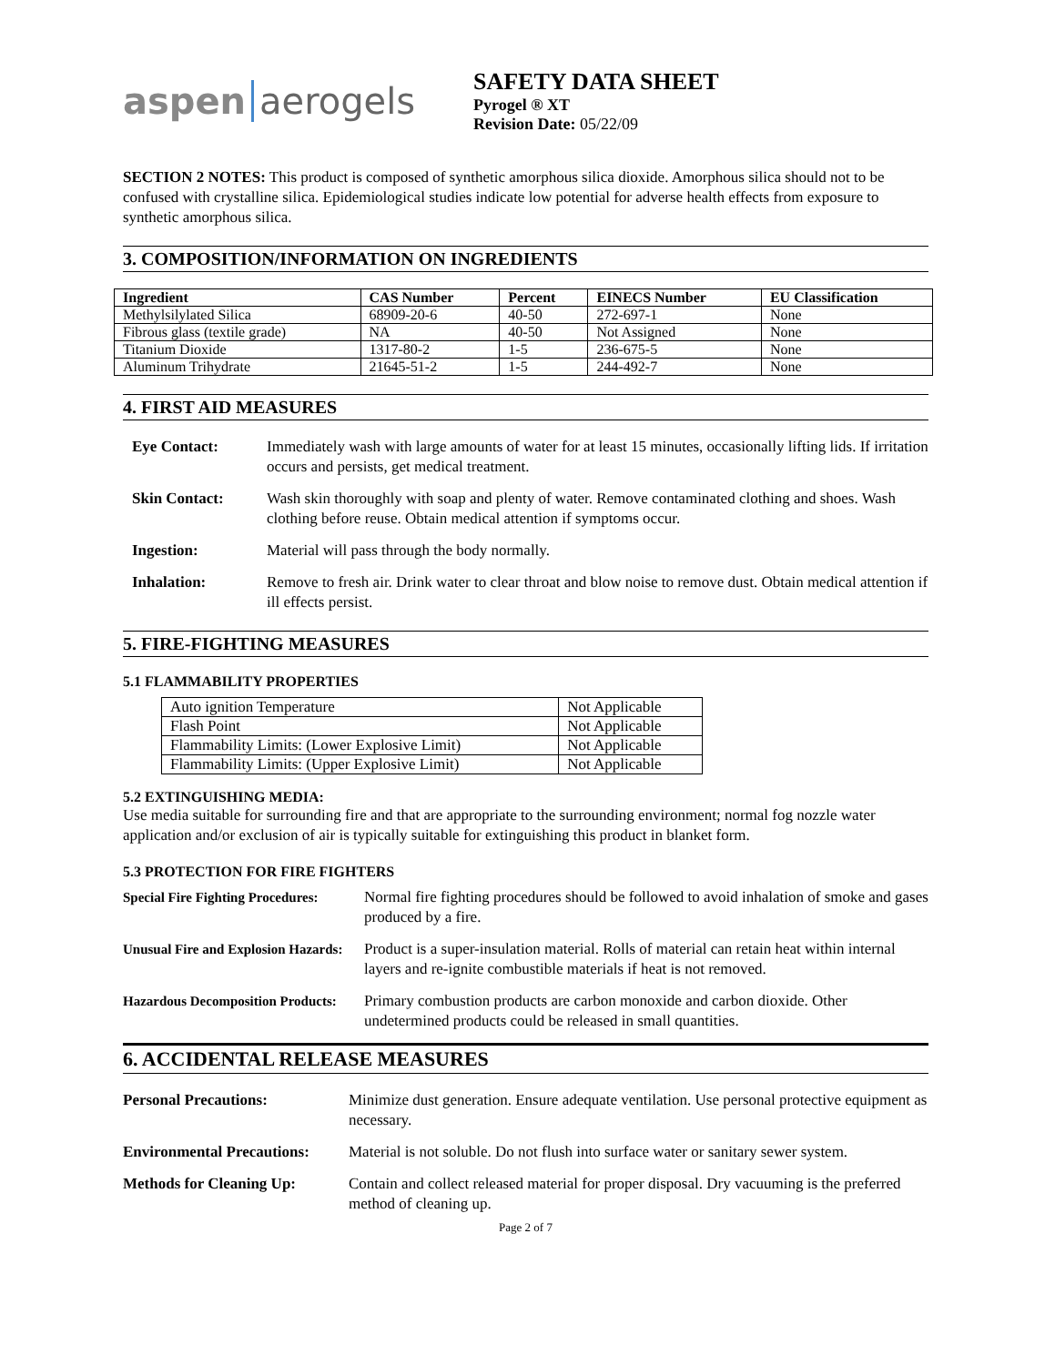aspen aerogels
SAFETY DATA SHEET
Pyrogel ® XT
Revision Date: 05/22/09
SECTION 2 NOTES: This product is composed of synthetic amorphous silica dioxide. Amorphous silica should not to be confused with crystalline silica. Epidemiological studies indicate low potential for adverse health effects from exposure to synthetic amorphous silica.
3. COMPOSITION/INFORMATION ON INGREDIENTS
| Ingredient | CAS Number | Percent | EINECS Number | EU Classification |
| --- | --- | --- | --- | --- |
| Methylsilylated Silica | 68909-20-6 | 40-50 | 272-697-1 | None |
| Fibrous glass (textile grade) | NA | 40-50 | Not Assigned | None |
| Titanium Dioxide | 1317-80-2 | 1-5 | 236-675-5 | None |
| Aluminum Trihydrate | 21645-51-2 | 1-5 | 244-492-7 | None |
4. FIRST AID MEASURES
Eye Contact: Immediately wash with large amounts of water for at least 15 minutes, occasionally lifting lids. If irritation occurs and persists, get medical treatment.
Skin Contact: Wash skin thoroughly with soap and plenty of water. Remove contaminated clothing and shoes. Wash clothing before reuse. Obtain medical attention if symptoms occur.
Ingestion: Material will pass through the body normally.
Inhalation: Remove to fresh air. Drink water to clear throat and blow noise to remove dust. Obtain medical attention if ill effects persist.
5. FIRE-FIGHTING MEASURES
5.1 FLAMMABILITY PROPERTIES
| Auto ignition Temperature | Not Applicable |
| Flash Point | Not Applicable |
| Flammability Limits: (Lower Explosive Limit) | Not Applicable |
| Flammability Limits: (Upper Explosive Limit) | Not Applicable |
5.2 EXTINGUISHING MEDIA:
Use media suitable for surrounding fire and that are appropriate to the surrounding environment; normal fog nozzle water application and/or exclusion of air is typically suitable for extinguishing this product in blanket form.
5.3 PROTECTION FOR FIRE FIGHTERS
Special Fire Fighting Procedures:
Normal fire fighting procedures should be followed to avoid inhalation of smoke and gases produced by a fire.
Unusual Fire and Explosion Hazards:
Product is a super-insulation material. Rolls of material can retain heat within internal layers and re-ignite combustible materials if heat is not removed.
Hazardous Decomposition Products:
Primary combustion products are carbon monoxide and carbon dioxide. Other undetermined products could be released in small quantities.
6. ACCIDENTAL RELEASE MEASURES
Personal Precautions: Minimize dust generation. Ensure adequate ventilation. Use personal protective equipment as necessary.
Environmental Precautions:
Material is not soluble. Do not flush into surface water or sanitary sewer system.
Methods for Cleaning Up: Contain and collect released material for proper disposal. Dry vacuuming is the preferred method of cleaning up.
Page 2 of 7